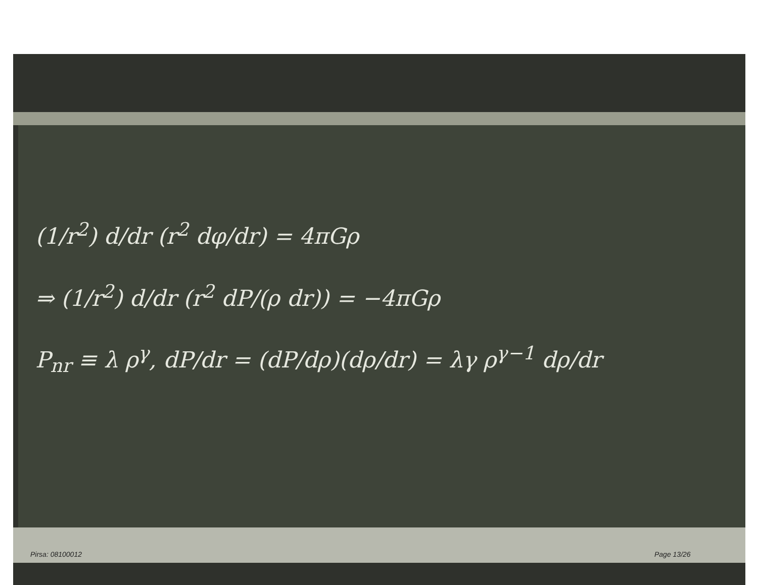(1/r<sup>2</sup>) d/dr (r<sup>2</sup> dφ/dr) = 4πGρ
⇒ (1/r<sup>2</sup>) d/dr (r<sup>2</sup> dP/(ρ dr)) = −4πGρ
P<sub>nr</sub> ≡ λ ρ<sup>γ</sup>, dP/dr = (dP/dρ)(dρ/dr) = λγ ρ<sup>γ−1</sup> dρ/dr
Pirsa: 08100012 Page 13/26